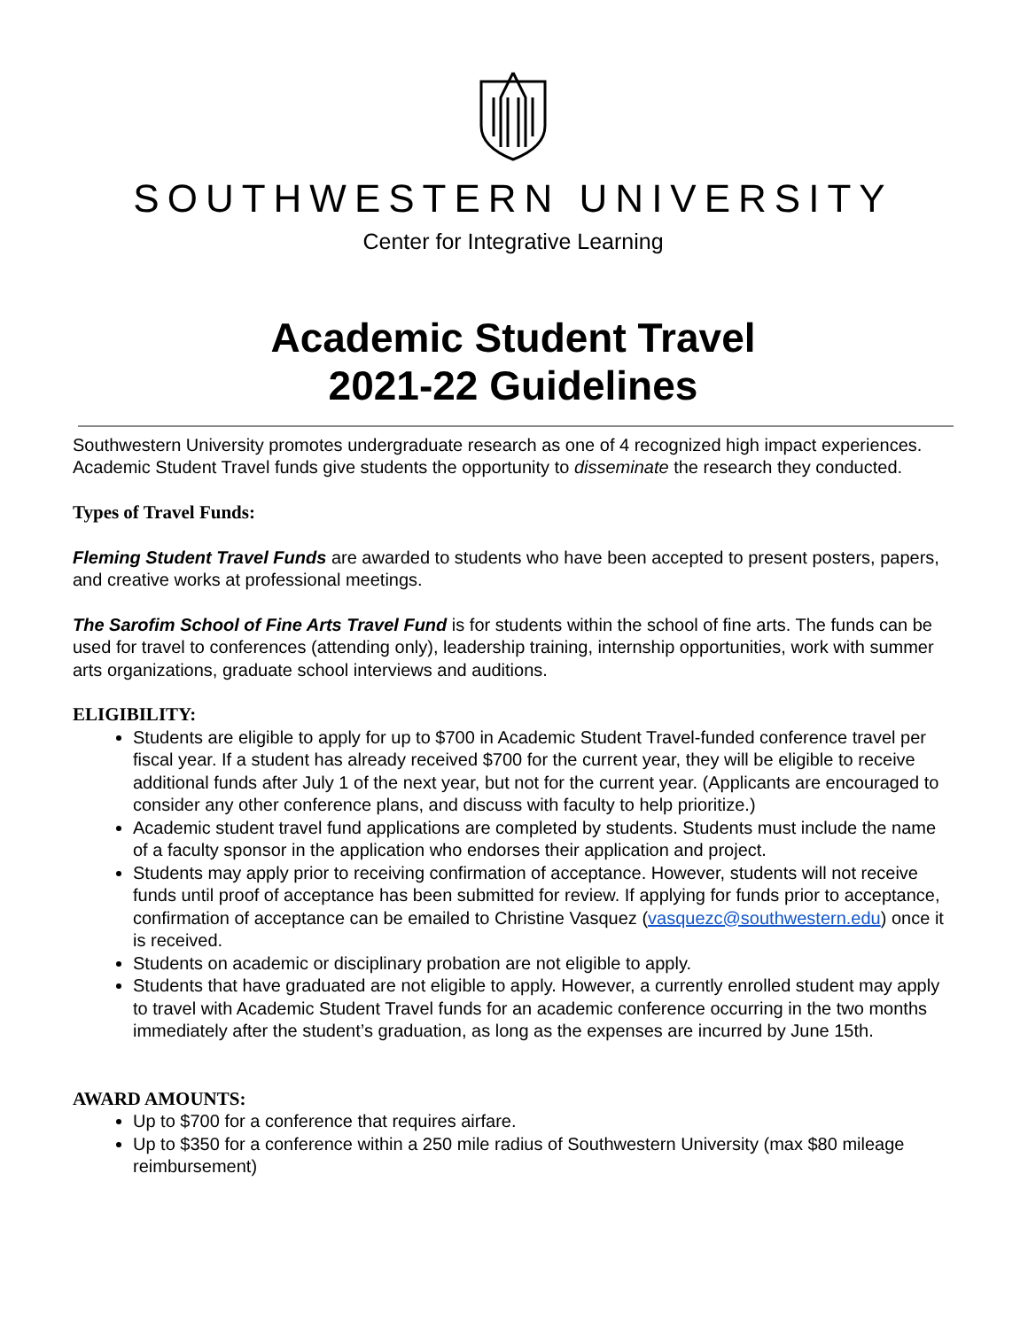SOUTHWESTERN UNIVERSITY
Center for Integrative Learning
Academic Student Travel
2021-22 Guidelines
Southwestern University promotes undergraduate research as one of 4 recognized high impact experiences. Academic Student Travel funds give students the opportunity to disseminate the research they conducted.
Types of Travel Funds:
Fleming Student Travel Funds are awarded to students who have been accepted to present posters, papers, and creative works at professional meetings.
The Sarofim School of Fine Arts Travel Fund is for students within the school of fine arts. The funds can be used for travel to conferences (attending only), leadership training, internship opportunities, work with summer arts organizations, graduate school interviews and auditions.
ELIGIBILITY:
Students are eligible to apply for up to $700 in Academic Student Travel-funded conference travel per fiscal year. If a student has already received $700 for the current year, they will be eligible to receive additional funds after July 1 of the next year, but not for the current year. (Applicants are encouraged to consider any other conference plans, and discuss with faculty to help prioritize.)
Academic student travel fund applications are completed by students. Students must include the name of a faculty sponsor in the application who endorses their application and project.
Students may apply prior to receiving confirmation of acceptance. However, students will not receive funds until proof of acceptance has been submitted for review. If applying for funds prior to acceptance, confirmation of acceptance can be emailed to Christine Vasquez (vasquezc@southwestern.edu) once it is received.
Students on academic or disciplinary probation are not eligible to apply.
Students that have graduated are not eligible to apply. However, a currently enrolled student may apply to travel with Academic Student Travel funds for an academic conference occurring in the two months immediately after the student’s graduation, as long as the expenses are incurred by June 15th.
AWARD AMOUNTS:
Up to $700 for a conference that requires airfare.
Up to $350 for a conference within a 250 mile radius of Southwestern University (max $80 mileage reimbursement)